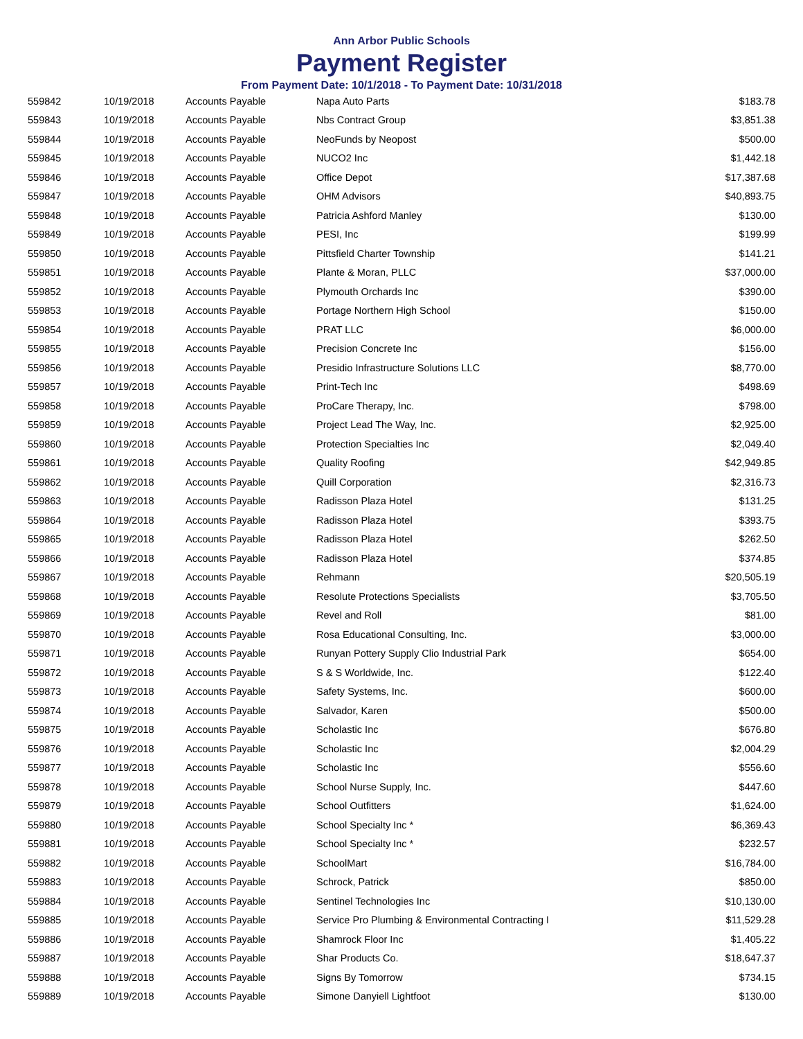Ann Arbor Public Schools
Payment Register
From Payment Date: 10/1/2018 - To Payment Date: 10/31/2018
| 559842 | 10/19/2018 | Accounts Payable | Napa Auto Parts | $183.78 |
| 559843 | 10/19/2018 | Accounts Payable | Nbs Contract Group | $3,851.38 |
| 559844 | 10/19/2018 | Accounts Payable | NeoFunds by Neopost | $500.00 |
| 559845 | 10/19/2018 | Accounts Payable | NUCO2 Inc | $1,442.18 |
| 559846 | 10/19/2018 | Accounts Payable | Office Depot | $17,387.68 |
| 559847 | 10/19/2018 | Accounts Payable | OHM Advisors | $40,893.75 |
| 559848 | 10/19/2018 | Accounts Payable | Patricia Ashford Manley | $130.00 |
| 559849 | 10/19/2018 | Accounts Payable | PESI, Inc | $199.99 |
| 559850 | 10/19/2018 | Accounts Payable | Pittsfield Charter Township | $141.21 |
| 559851 | 10/19/2018 | Accounts Payable | Plante & Moran, PLLC | $37,000.00 |
| 559852 | 10/19/2018 | Accounts Payable | Plymouth Orchards Inc | $390.00 |
| 559853 | 10/19/2018 | Accounts Payable | Portage Northern High School | $150.00 |
| 559854 | 10/19/2018 | Accounts Payable | PRAT LLC | $6,000.00 |
| 559855 | 10/19/2018 | Accounts Payable | Precision Concrete Inc | $156.00 |
| 559856 | 10/19/2018 | Accounts Payable | Presidio Infrastructure Solutions LLC | $8,770.00 |
| 559857 | 10/19/2018 | Accounts Payable | Print-Tech Inc | $498.69 |
| 559858 | 10/19/2018 | Accounts Payable | ProCare Therapy, Inc. | $798.00 |
| 559859 | 10/19/2018 | Accounts Payable | Project Lead The Way, Inc. | $2,925.00 |
| 559860 | 10/19/2018 | Accounts Payable | Protection Specialties Inc | $2,049.40 |
| 559861 | 10/19/2018 | Accounts Payable | Quality Roofing | $42,949.85 |
| 559862 | 10/19/2018 | Accounts Payable | Quill Corporation | $2,316.73 |
| 559863 | 10/19/2018 | Accounts Payable | Radisson Plaza Hotel | $131.25 |
| 559864 | 10/19/2018 | Accounts Payable | Radisson Plaza Hotel | $393.75 |
| 559865 | 10/19/2018 | Accounts Payable | Radisson Plaza Hotel | $262.50 |
| 559866 | 10/19/2018 | Accounts Payable | Radisson Plaza Hotel | $374.85 |
| 559867 | 10/19/2018 | Accounts Payable | Rehmann | $20,505.19 |
| 559868 | 10/19/2018 | Accounts Payable | Resolute Protections Specialists | $3,705.50 |
| 559869 | 10/19/2018 | Accounts Payable | Revel and Roll | $81.00 |
| 559870 | 10/19/2018 | Accounts Payable | Rosa Educational Consulting, Inc. | $3,000.00 |
| 559871 | 10/19/2018 | Accounts Payable | Runyan Pottery Supply Clio Industrial Park | $654.00 |
| 559872 | 10/19/2018 | Accounts Payable | S & S Worldwide, Inc. | $122.40 |
| 559873 | 10/19/2018 | Accounts Payable | Safety Systems, Inc. | $600.00 |
| 559874 | 10/19/2018 | Accounts Payable | Salvador, Karen | $500.00 |
| 559875 | 10/19/2018 | Accounts Payable | Scholastic Inc | $676.80 |
| 559876 | 10/19/2018 | Accounts Payable | Scholastic Inc | $2,004.29 |
| 559877 | 10/19/2018 | Accounts Payable | Scholastic Inc | $556.60 |
| 559878 | 10/19/2018 | Accounts Payable | School Nurse Supply, Inc. | $447.60 |
| 559879 | 10/19/2018 | Accounts Payable | School Outfitters | $1,624.00 |
| 559880 | 10/19/2018 | Accounts Payable | School Specialty Inc * | $6,369.43 |
| 559881 | 10/19/2018 | Accounts Payable | School Specialty Inc * | $232.57 |
| 559882 | 10/19/2018 | Accounts Payable | SchoolMart | $16,784.00 |
| 559883 | 10/19/2018 | Accounts Payable | Schrock, Patrick | $850.00 |
| 559884 | 10/19/2018 | Accounts Payable | Sentinel Technologies Inc | $10,130.00 |
| 559885 | 10/19/2018 | Accounts Payable | Service Pro Plumbing & Environmental Contracting I | $11,529.28 |
| 559886 | 10/19/2018 | Accounts Payable | Shamrock Floor Inc | $1,405.22 |
| 559887 | 10/19/2018 | Accounts Payable | Shar Products Co. | $18,647.37 |
| 559888 | 10/19/2018 | Accounts Payable | Signs By Tomorrow | $734.15 |
| 559889 | 10/19/2018 | Accounts Payable | Simone Danyiell Lightfoot | $130.00 |